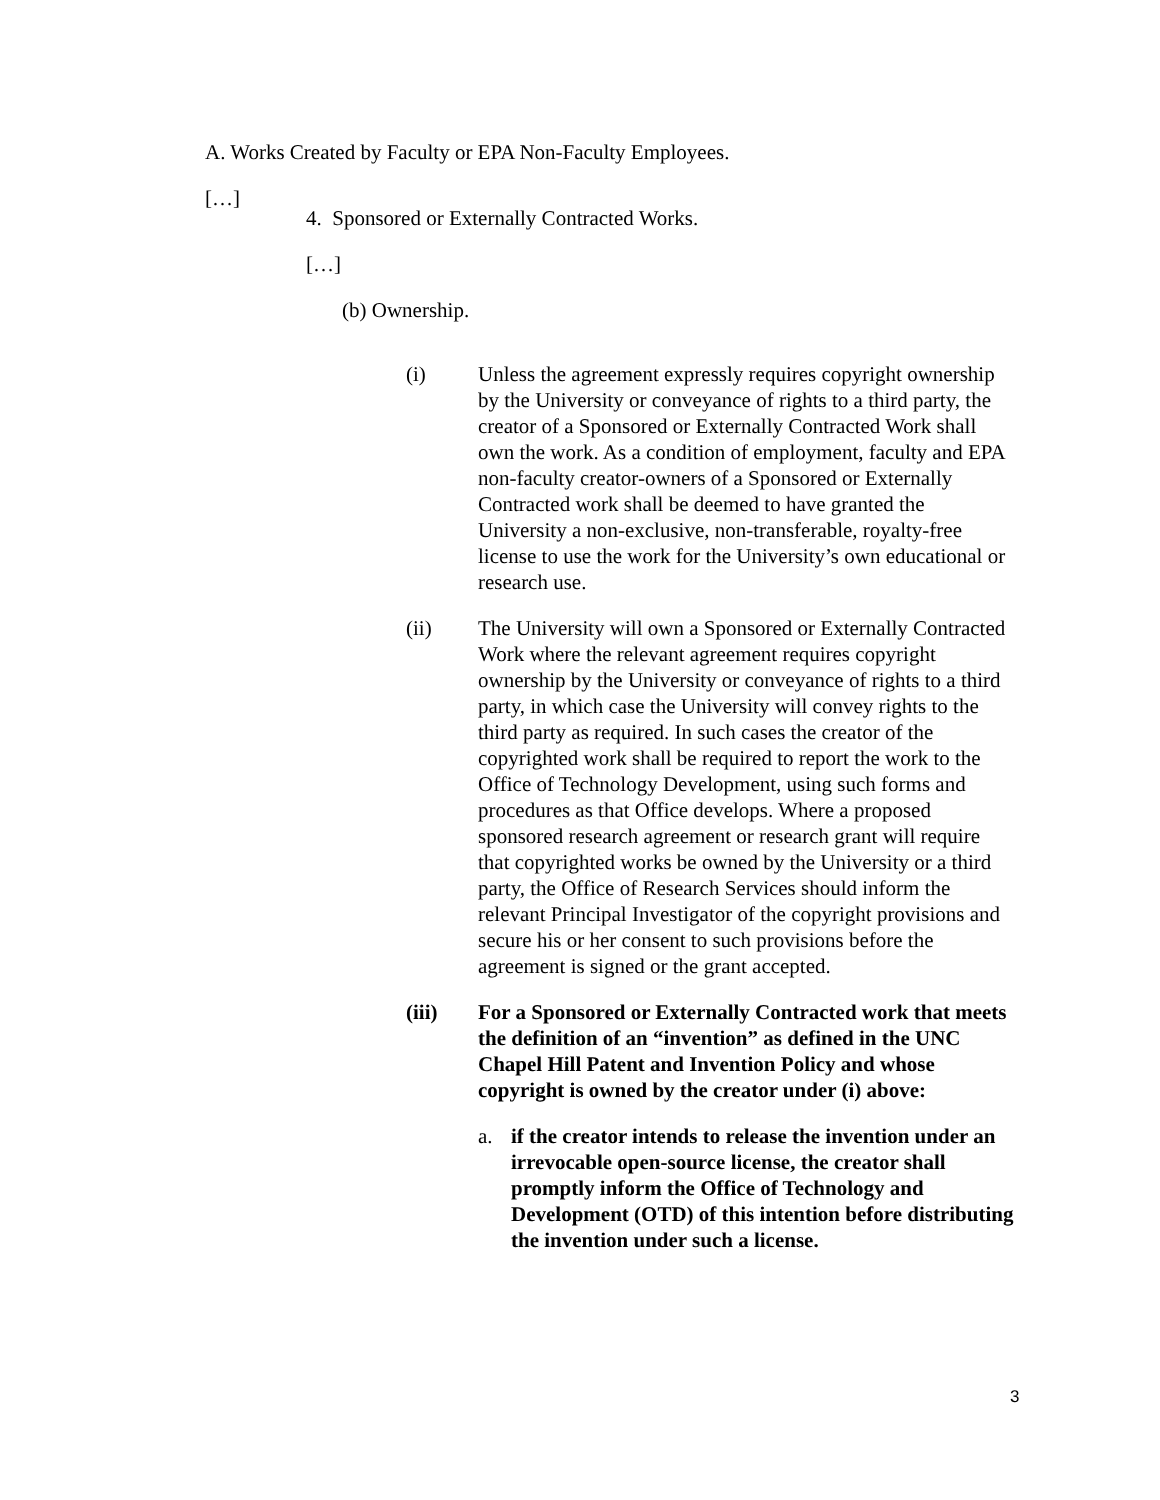A. Works Created by Faculty or EPA Non-Faculty Employees.
[…]
4. Sponsored or Externally Contracted Works.
[…]
(b) Ownership.
(i) Unless the agreement expressly requires copyright ownership by the University or conveyance of rights to a third party, the creator of a Sponsored or Externally Contracted Work shall own the work. As a condition of employment, faculty and EPA non-faculty creator-owners of a Sponsored or Externally Contracted work shall be deemed to have granted the University a non-exclusive, non-transferable, royalty-free license to use the work for the University’s own educational or research use.
(ii) The University will own a Sponsored or Externally Contracted Work where the relevant agreement requires copyright ownership by the University or conveyance of rights to a third party, in which case the University will convey rights to the third party as required. In such cases the creator of the copyrighted work shall be required to report the work to the Office of Technology Development, using such forms and procedures as that Office develops. Where a proposed sponsored research agreement or research grant will require that copyrighted works be owned by the University or a third party, the Office of Research Services should inform the relevant Principal Investigator of the copyright provisions and secure his or her consent to such provisions before the agreement is signed or the grant accepted.
(iii) For a Sponsored or Externally Contracted work that meets the definition of an “invention” as defined in the UNC Chapel Hill Patent and Invention Policy and whose copyright is owned by the creator under (i) above:
a. if the creator intends to release the invention under an irrevocable open-source license, the creator shall promptly inform the Office of Technology and Development (OTD) of this intention before distributing the invention under such a license.
3